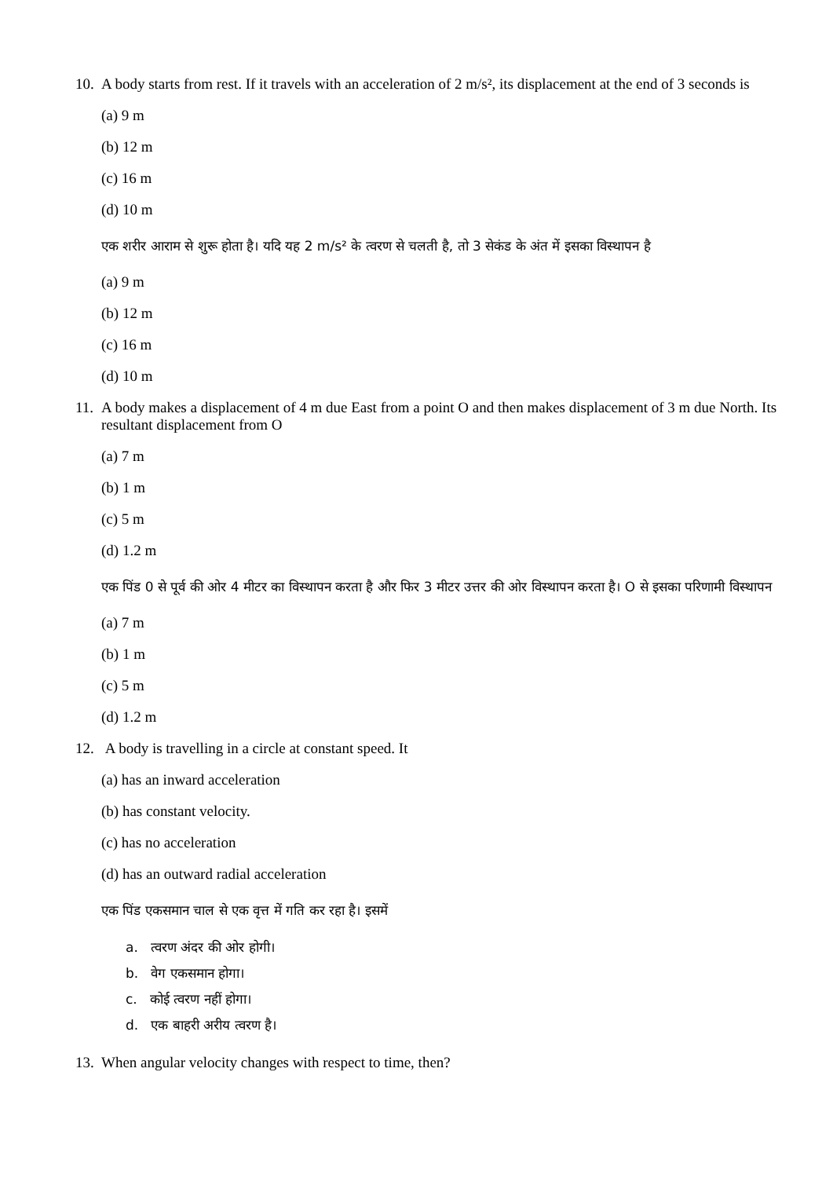10. A body starts from rest. If it travels with an acceleration of 2 m/s², its displacement at the end of 3 seconds is
(a) 9 m
(b) 12 m
(c) 16 m
(d) 10 m
एक शरीर आराम से शुरू होता है। यदि यह 2 m/s² के त्वरण से चलती है, तो 3 सेकंड के अंत में इसका विस्थापन है
(a) 9 m
(b) 12 m
(c) 16 m
(d) 10 m
11. A body makes a displacement of 4 m due East from a point O and then makes displacement of 3 m due North. Its resultant displacement from O
(a) 7 m
(b) 1 m
(c) 5 m
(d) 1.2 m
एक पिंड 0 से पूर्व की ओर 4 मीटर का विस्थापन करता है और फिर 3 मीटर उत्तर की ओर विस्थापन करता है। O से इसका परिणामी विस्थापन
(a) 7 m
(b) 1 m
(c) 5 m
(d) 1.2 m
12. A body is travelling in a circle at constant speed. It
(a) has an inward acceleration
(b) has constant velocity.
(c) has no acceleration
(d) has an outward radial acceleration
एक पिंड एकसमान चाल से एक वृत्त में गति कर रहा है। इसमें
a. त्वरण अंदर की ओर होगी।
b. वेग एकसमान होगा।
c. कोई त्वरण नहीं होगा।
d. एक बाहरी अरीय त्वरण है।
13. When angular velocity changes with respect to time, then?